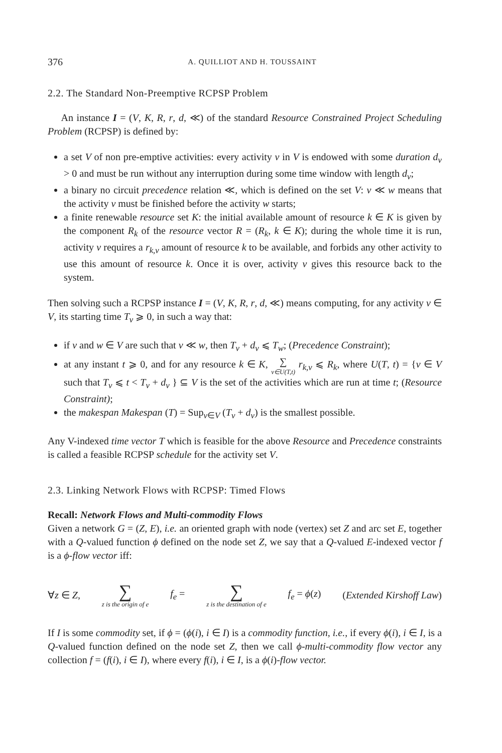376 A. QUILLIOT AND H. TOUSSAINT
2.2. The Standard Non-Preemptive RCPSP Problem
An instance I = (V, K, R, r, d, ≪) of the standard Resource Constrained Project Scheduling Problem (RCPSP) is defined by:
a set V of non pre-emptive activities: every activity v in V is endowed with some duration d<sub>v</sub> > 0 and must be run without any interruption during some time window with length d<sub>v</sub>;
a binary no circuit precedence relation ≪, which is defined on the set V: v ≪ w means that the activity v must be finished before the activity w starts;
a finite renewable resource set K: the initial available amount of resource k ∈ K is given by the component R<sub>k</sub> of the resource vector R = (R<sub>k</sub>, k ∈ K); during the whole time it is run, activity v requires a r<sub>k,v</sub> amount of resource k to be available, and forbids any other activity to use this amount of resource k. Once it is over, activity v gives this resource back to the system.
Then solving such a RCPSP instance I = (V, K, R, r, d, ≪) means computing, for any activity v ∈ V, its starting time T<sub>v</sub> ⩾ 0, in such a way that:
if v and w ∈ V are such that v ≪ w, then T<sub>v</sub> + d<sub>v</sub> ⩽ T<sub>w</sub>; (Precedence Constraint);
at any instant t ⩾ 0, and for any resource k ∈ K, ∑ v∈U(T,t) r<sub>k,v</sub> ⩽ R<sub>k</sub>, where U(T, t) = {v ∈ V such that T<sub>v</sub> ⩽ t < T<sub>v</sub> + d<sub>v</sub> } ⊆ V is the set of the activities which are run at time t; (Resource Constraint);
the makespan Makespan (T) = Sup<sub>v∈V</sub> (T<sub>v</sub> + d<sub>v</sub>) is the smallest possible.
Any V-indexed time vector T which is feasible for the above Resource and Precedence constraints is called a feasible RCPSP schedule for the activity set V.
2.3. Linking Network Flows with RCPSP: Timed Flows
Recall: Network Flows and Multi-commodity Flows
Given a network G = (Z, E), i.e. an oriented graph with node (vertex) set Z and arc set E, together with a Q-valued function ϕ defined on the node set Z, we say that a Q-valued E-indexed vector f is a ϕ-flow vector iff:
∀z ∈ Z, ∑ z is the origin of e f<sub>e</sub> = ∑ z is the destination of e f<sub>e</sub> = ϕ(z) (Extended Kirshoff Law)
If I is some commodity set, if ϕ = (ϕ(i), i ∈ I) is a commodity function, i.e., if every ϕ(i), i ∈ I, is a Q-valued function defined on the node set Z, then we call ϕ-multi-commodity flow vector any collection f = (f(i), i ∈ I), where every f(i), i ∈ I, is a ϕ(i)-flow vector.